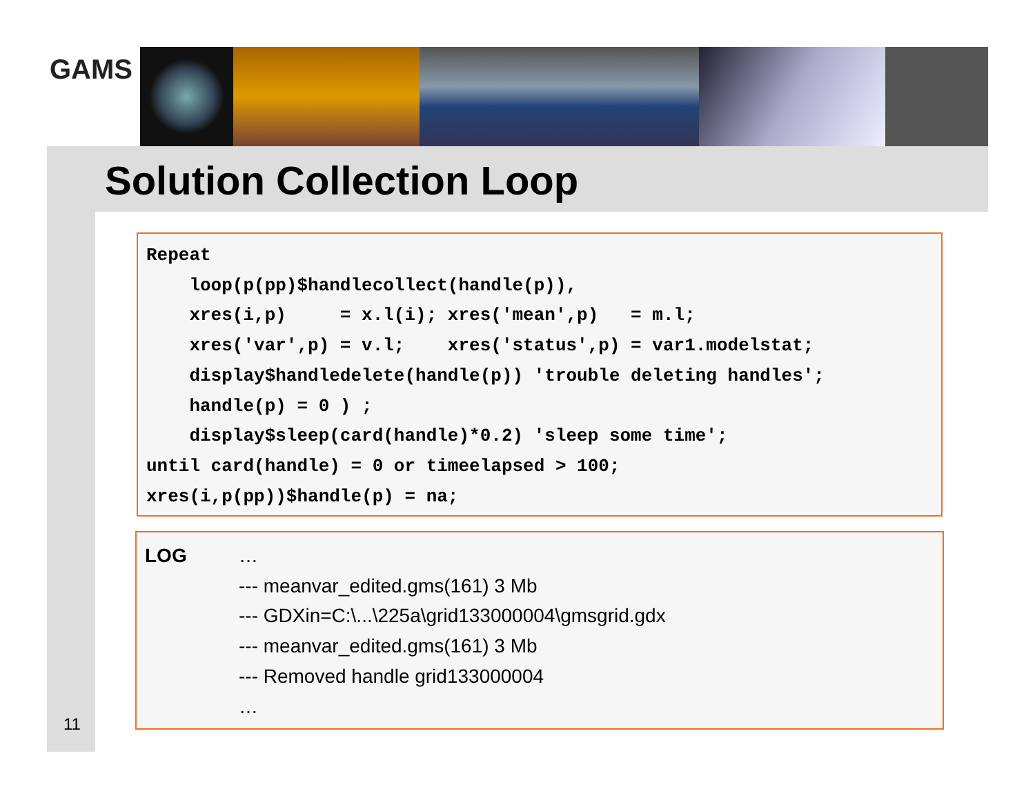GAMS
Solution Collection Loop
Repeat
    loop(p(pp)$handlecollect(handle(p)),
    xres(i,p)     = x.l(i); xres('mean',p)   = m.l;
    xres('var',p) = v.l;    xres('status',p) = var1.modelstat;
    display$handledelete(handle(p)) 'trouble deleting handles';
    handle(p) = 0 ) ;
    display$sleep(card(handle)*0.2) 'sleep some time';
until card(handle) = 0 or timeelapsed > 100;
xres(i,p(pp))$handle(p) = na;
LOG …
--- meanvar_edited.gms(161) 3 Mb
--- GDXin=C:\...\225a\grid133000004\gmsgrid.gdx
--- meanvar_edited.gms(161) 3 Mb
--- Removed handle grid133000004
…
11